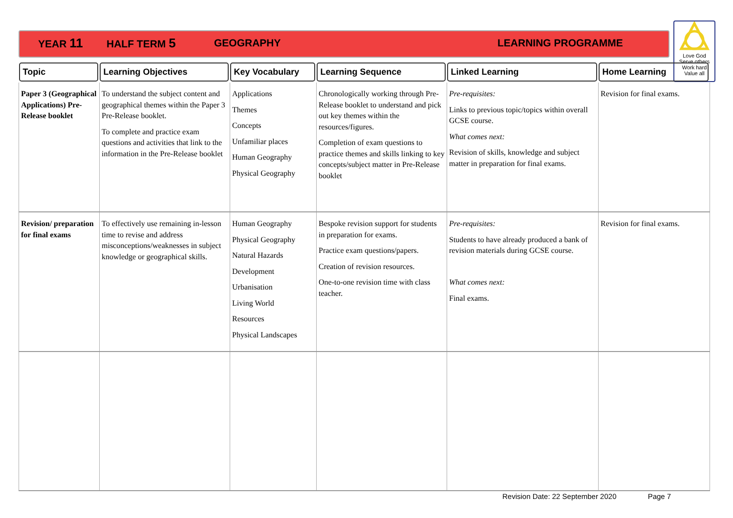YEAR 11 HALF TERM 5 GEOGRAPHY LEARNING PROGRAMME
Love God
Serve others
Work hard
Value all
| Topic | Learning Objectives | Key Vocabulary | Learning Sequence | Linked Learning | Home Learning |
| --- | --- | --- | --- | --- | --- |
| Paper 3 (Geographical Applications) Pre-Release booklet | To understand the subject content and geographical themes within the Paper 3 Pre-Release booklet. To complete and practice exam questions and activities that link to the information in the Pre-Release booklet | Applications Themes Concepts Unfamiliar places Human Geography Physical Geography | Chronologically working through Pre-Release booklet to understand and pick out key themes within the resources/figures. Completion of exam questions to practice themes and skills linking to key concepts/subject matter in Pre-Release booklet | Pre-requisites: Links to previous topic/topics within overall GCSE course. What comes next: Revision of skills, knowledge and subject matter in preparation for final exams. | Revision for final exams. |
| Revision/ preparation for final exams | To effectively use remaining in-lesson time to revise and address misconceptions/weaknesses in subject knowledge or geographical skills. | Human Geography Physical Geography Natural Hazards Development Urbanisation Living World Resources Physical Landscapes | Bespoke revision support for students in preparation for exams. Practice exam questions/papers. Creation of revision resources. One-to-one revision time with class teacher. | Pre-requisites: Students to have already produced a bank of revision materials during GCSE course. What comes next: Final exams. | Revision for final exams. |
Revision Date: 22 September 2020 Page 7